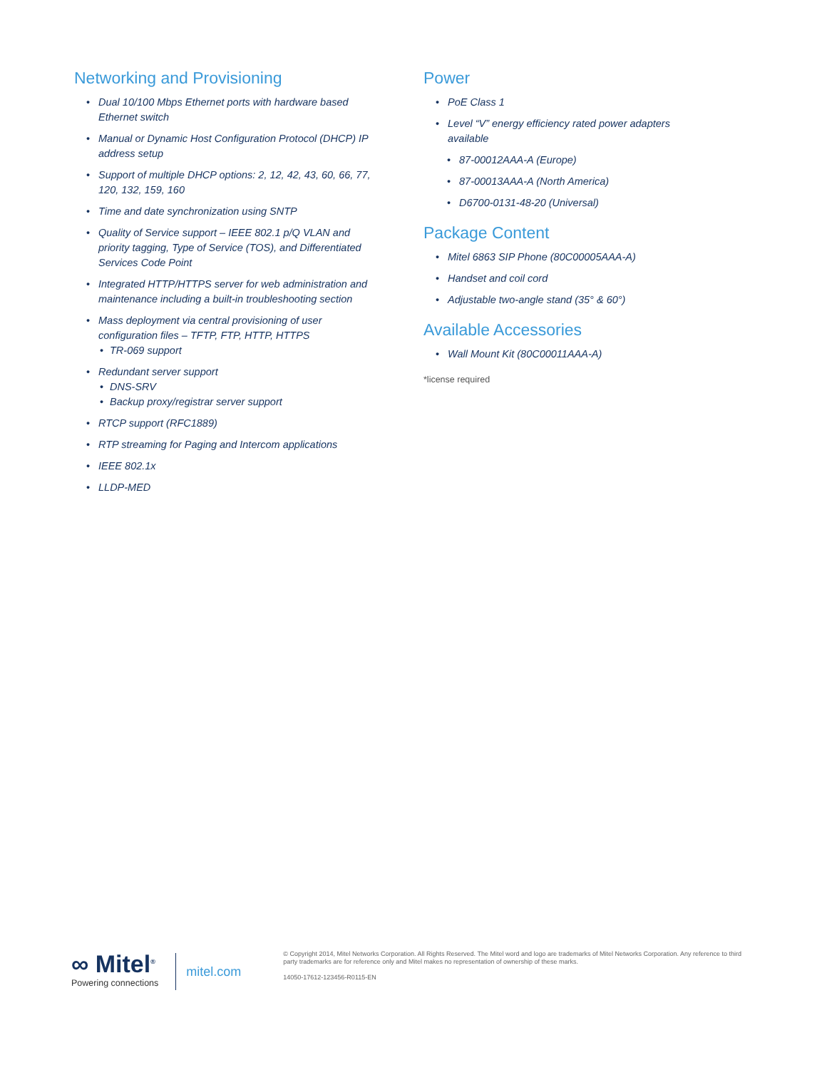Networking and Provisioning
• Dual 10/100 Mbps Ethernet ports with hardware based Ethernet switch
• Manual or Dynamic Host Configuration Protocol (DHCP) IP address setup
• Support of multiple DHCP options: 2, 12, 42, 43, 60, 66, 77, 120, 132, 159, 160
• Time and date synchronization using SNTP
• Quality of Service support – IEEE 802.1 p/Q VLAN and priority tagging, Type of Service (TOS), and Differentiated Services Code Point
• Integrated HTTP/HTTPS server for web administration and maintenance including a built-in troubleshooting section
• Mass deployment via central provisioning of user configuration files – TFTP, FTP, HTTP, HTTPS
• TR-069 support
• Redundant server support
• DNS-SRV
• Backup proxy/registrar server support
• RTCP support (RFC1889)
• RTP streaming for Paging and Intercom applications
• IEEE 802.1x
• LLDP-MED
Power
• PoE Class 1
• Level “V” energy efficiency rated power adapters available
• 87-00012AAA-A (Europe)
• 87-00013AAA-A (North America)
• D6700-0131-48-20 (Universal)
Package Content
• Mitel 6863 SIP Phone (80C00005AAA-A)
• Handset and coil cord
• Adjustable two-angle stand (35° & 60°)
Available Accessories
• Wall Mount Kit (80C00011AAA-A)
*license required
∞ Mitel<sup>®</sup>
Powering connections
mitel.com
© Copyright 2014, Mitel Networks Corporation. All Rights Reserved. The Mitel word and logo are trademarks of Mitel Networks Corporation. Any reference to third party trademarks are for reference only and Mitel makes no representation of ownership of these marks.
14050-17612-123456-R0115-EN